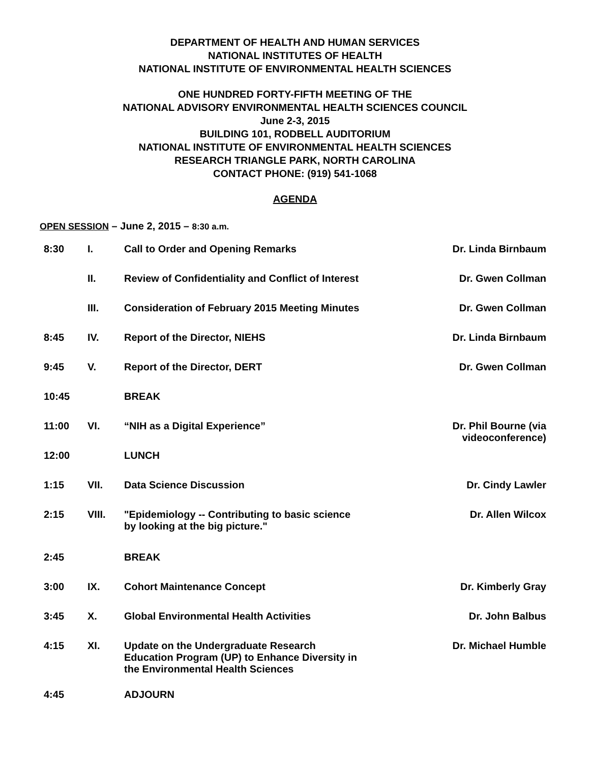DEPARTMENT OF HEALTH AND HUMAN SERVICES
NATIONAL INSTITUTES OF HEALTH
NATIONAL INSTITUTE OF ENVIRONMENTAL HEALTH SCIENCES
ONE HUNDRED FORTY-FIFTH MEETING OF THE
NATIONAL ADVISORY ENVIRONMENTAL HEALTH SCIENCES COUNCIL
June 2-3, 2015
BUILDING 101, RODBELL AUDITORIUM
NATIONAL INSTITUTE OF ENVIRONMENTAL HEALTH SCIENCES
RESEARCH TRIANGLE PARK, NORTH CAROLINA
CONTACT PHONE: (919) 541-1068
AGENDA
OPEN SESSION – June 2, 2015 – 8:30 a.m.
| 8:30 | I. | Call to Order and Opening Remarks | Dr. Linda Birnbaum |
| | II. | Review of Confidentiality and Conflict of Interest | Dr. Gwen Collman |
| | III. | Consideration of February 2015 Meeting Minutes | Dr. Gwen Collman |
| 8:45 | IV. | Report of the Director, NIEHS | Dr. Linda Birnbaum |
| 9:45 | V. | Report of the Director, DERT | Dr. Gwen Collman |
| 10:45 | | BREAK | |
| 11:00 | VI. | “NIH as a Digital Experience” | Dr. Phil Bourne (via videoconference) |
| 12:00 | | LUNCH | |
| 1:15 | VII. | Data Science Discussion | Dr. Cindy Lawler |
| 2:15 | VIII. | "Epidemiology -- Contributing to basic science by looking at the big picture." | Dr. Allen Wilcox |
| 2:45 | | BREAK | |
| 3:00 | IX. | Cohort Maintenance Concept | Dr. Kimberly Gray |
| 3:45 | X. | Global Environmental Health Activities | Dr. John Balbus |
| 4:15 | XI. | Update on the Undergraduate Research Education Program (UP) to Enhance Diversity in the Environmental Health Sciences | Dr. Michael Humble |
| 4:45 | | ADJOURN | |